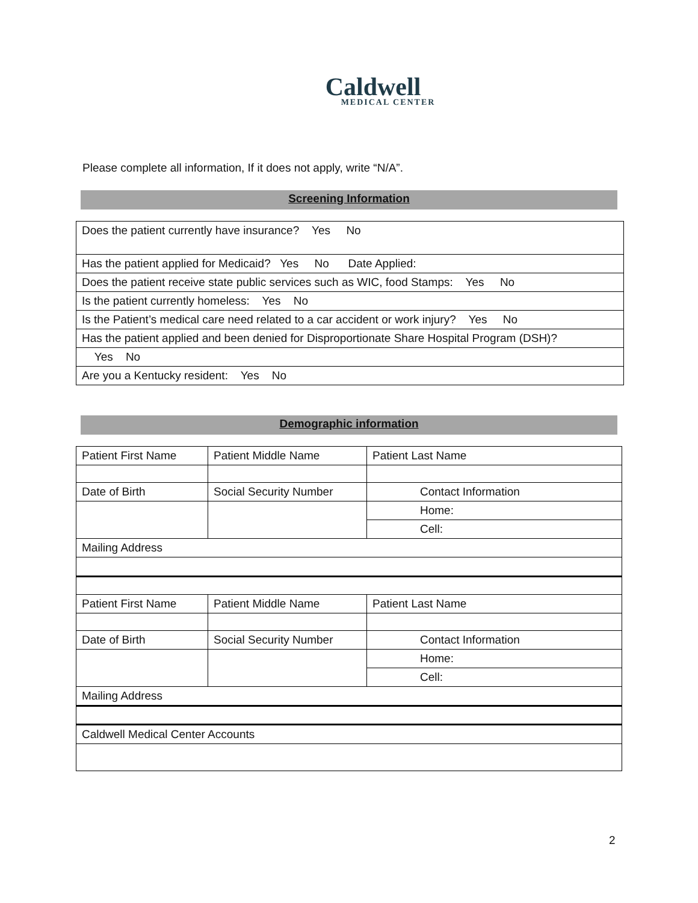Caldwell
MEDICAL CENTER
Please complete all information, If it does not apply, write “N/A”.
Screening Information
| Does the patient currently have insurance? Yes No |
| Has the patient applied for Medicaid? Yes No Date Applied: |
| Does the patient receive state public services such as WIC, food Stamps: Yes No |
| Is the patient currently homeless: Yes No |
| Is the Patient’s medical care need related to a car accident or work injury? Yes No |
| Has the patient applied and been denied for Disproportionate Share Hospital Program (DSH)? |
| Yes No |
| Are you a Kentucky resident: Yes No |
Demographic information
| Patient First Name | Patient Middle Name | Patient Last Name |
| Date of Birth | Social Security Number | Contact Information |
| | | Home: |
| | | Cell: |
| Mailing Address | | |
| Patient First Name | Patient Middle Name | Patient Last Name |
| Date of Birth | Social Security Number | Contact Information |
| | | Home: |
| | | Cell: |
| Mailing Address | | |
| Caldwell Medical Center Accounts | | |
2